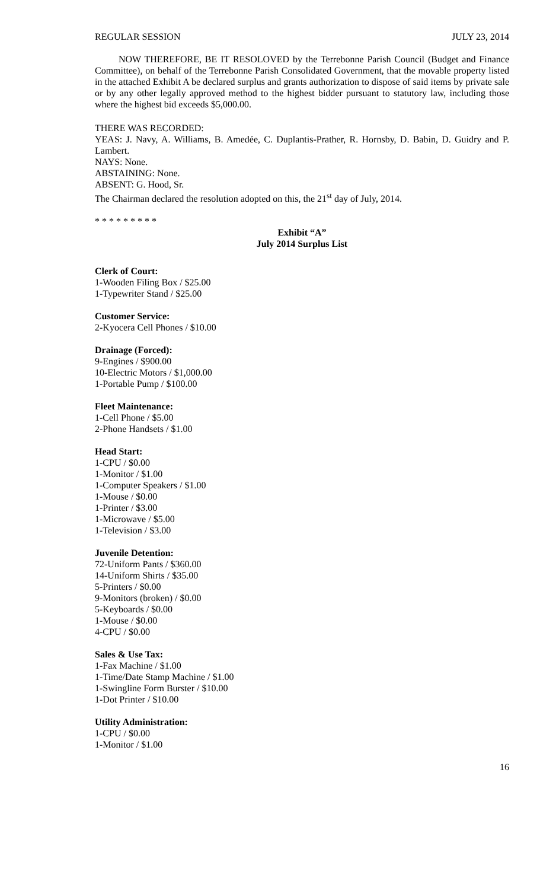REGULAR SESSION JULY 23, 2014
NOW THEREFORE, BE IT RESOLOVED by the Terrebonne Parish Council (Budget and Finance Committee), on behalf of the Terrebonne Parish Consolidated Government, that the movable property listed in the attached Exhibit A be declared surplus and grants authorization to dispose of said items by private sale or by any other legally approved method to the highest bidder pursuant to statutory law, including those where the highest bid exceeds $5,000.00.
THERE WAS RECORDED:
YEAS: J. Navy, A. Williams, B. Amedée, C. Duplantis-Prather, R. Hornsby, D. Babin, D. Guidry and P. Lambert.
NAYS: None.
ABSTAINING: None.
ABSENT: G. Hood, Sr.
The Chairman declared the resolution adopted on this, the 21<sup>st</sup> day of July, 2014.
* * * * * * * * *
Exhibit “A”
July 2014 Surplus List
Clerk of Court:
1-Wooden Filing Box / $25.00
1-Typewriter Stand / $25.00
Customer Service:
2-Kyocera Cell Phones / $10.00
Drainage (Forced):
9-Engines / $900.00
10-Electric Motors / $1,000.00
1-Portable Pump / $100.00
Fleet Maintenance:
1-Cell Phone / $5.00
2-Phone Handsets / $1.00
Head Start:
1-CPU / $0.00
1-Monitor / $1.00
1-Computer Speakers / $1.00
1-Mouse / $0.00
1-Printer / $3.00
1-Microwave / $5.00
1-Television / $3.00
Juvenile Detention:
72-Uniform Pants / $360.00
14-Uniform Shirts / $35.00
5-Printers / $0.00
9-Monitors (broken) / $0.00
5-Keyboards / $0.00
1-Mouse / $0.00
4-CPU / $0.00
Sales & Use Tax:
1-Fax Machine / $1.00
1-Time/Date Stamp Machine / $1.00
1-Swingline Form Burster / $10.00
1-Dot Printer / $10.00
Utility Administration:
1-CPU / $0.00
1-Monitor / $1.00
16